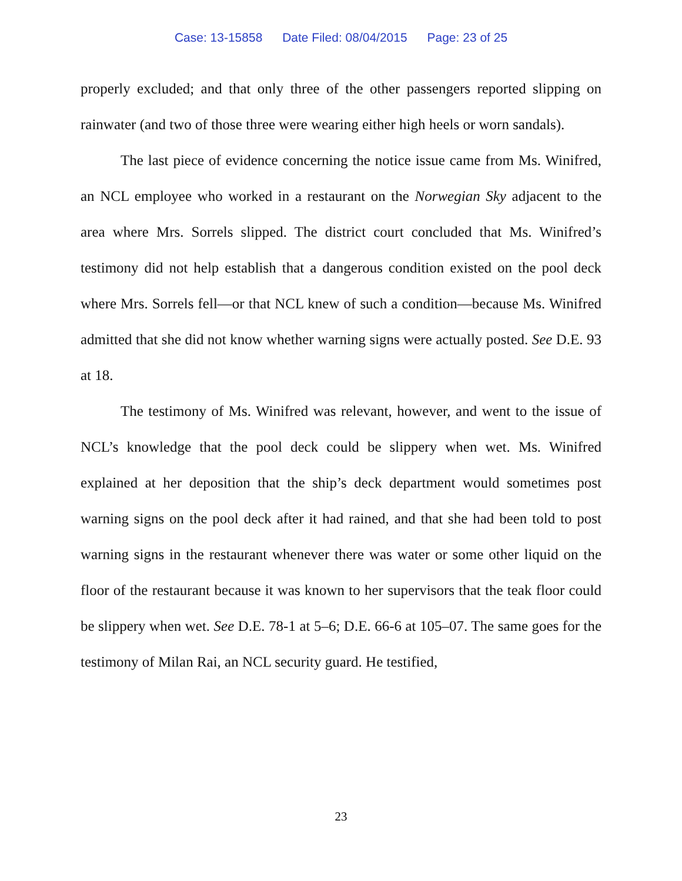Case: 13-15858 Date Filed: 08/04/2015 Page: 23 of 25
properly excluded; and that only three of the other passengers reported slipping on rainwater (and two of those three were wearing either high heels or worn sandals).
The last piece of evidence concerning the notice issue came from Ms. Winifred, an NCL employee who worked in a restaurant on the Norwegian Sky adjacent to the area where Mrs. Sorrels slipped. The district court concluded that Ms. Winifred’s testimony did not help establish that a dangerous condition existed on the pool deck where Mrs. Sorrels fell—or that NCL knew of such a condition—because Ms. Winifred admitted that she did not know whether warning signs were actually posted. See D.E. 93 at 18.
The testimony of Ms. Winifred was relevant, however, and went to the issue of NCL’s knowledge that the pool deck could be slippery when wet. Ms. Winifred explained at her deposition that the ship’s deck department would sometimes post warning signs on the pool deck after it had rained, and that she had been told to post warning signs in the restaurant whenever there was water or some other liquid on the floor of the restaurant because it was known to her supervisors that the teak floor could be slippery when wet. See D.E. 78-1 at 5–6; D.E. 66-6 at 105–07. The same goes for the testimony of Milan Rai, an NCL security guard. He testified,
23